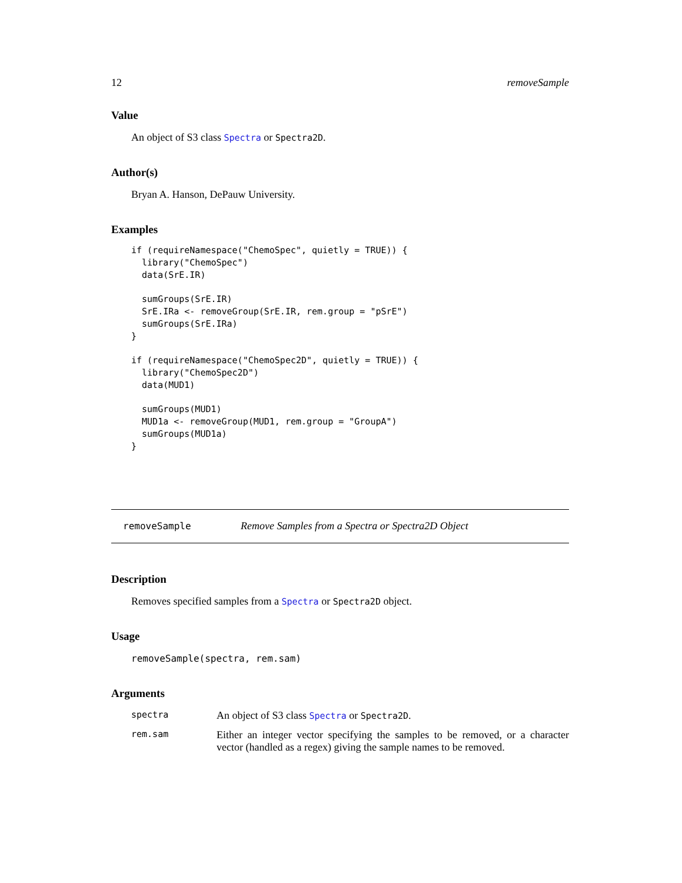12 removeSample
Value
An object of S3 class Spectra or Spectra2D.
Author(s)
Bryan A. Hanson, DePauw University.
Examples
if (requireNamespace("ChemoSpec", quietly = TRUE)) {
  library("ChemoSpec")
  data(SrE.IR)

  sumGroups(SrE.IR)
  SrE.IRa <- removeGroup(SrE.IR, rem.group = "pSrE")
  sumGroups(SrE.IRa)
}

if (requireNamespace("ChemoSpec2D", quietly = TRUE)) {
  library("ChemoSpec2D")
  data(MUD1)

  sumGroups(MUD1)
  MUD1a <- removeGroup(MUD1, rem.group = "GroupA")
  sumGroups(MUD1a)
}
removeSample Remove Samples from a Spectra or Spectra2D Object
Description
Removes specified samples from a Spectra or Spectra2D object.
Usage
removeSample(spectra, rem.sam)
Arguments
spectra An object of S3 class Spectra or Spectra2D.
rem.sam Either an integer vector specifying the samples to be removed, or a character vector (handled as a regex) giving the sample names to be removed.